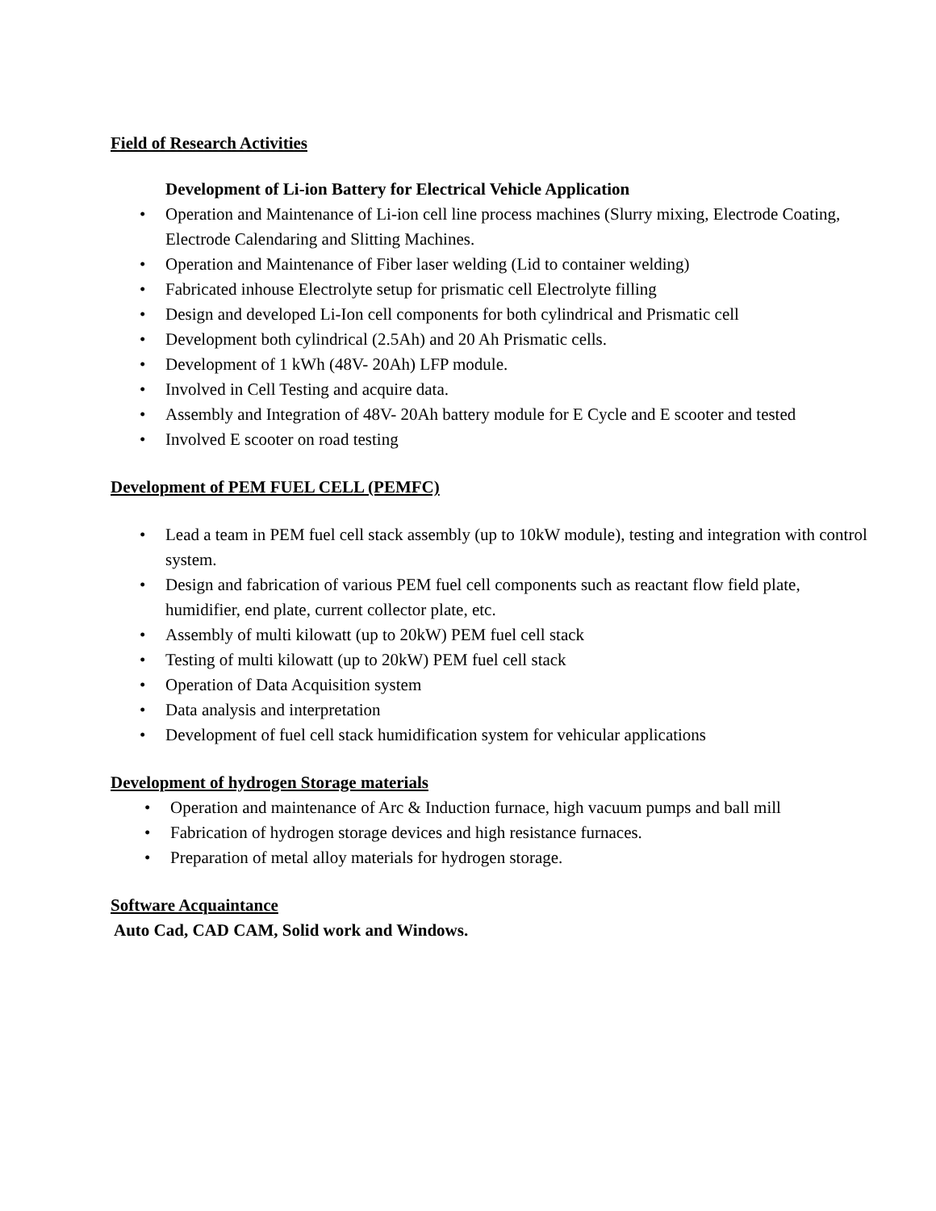Field of Research Activities
Development of Li-ion Battery for Electrical Vehicle Application
• Operation and Maintenance of Li-ion cell line process machines (Slurry mixing, Electrode Coating, Electrode Calendaring and Slitting Machines.
• Operation and Maintenance of Fiber laser welding (Lid to container welding)
• Fabricated inhouse Electrolyte setup for prismatic cell Electrolyte filling
• Design and developed Li-Ion cell components for both cylindrical and Prismatic cell
• Development both cylindrical (2.5Ah) and 20 Ah Prismatic cells.
• Development of 1 kWh (48V- 20Ah) LFP module.
• Involved in Cell Testing and acquire data.
• Assembly and Integration of 48V- 20Ah battery module for E Cycle and E scooter and tested
• Involved E scooter on road testing
Development of PEM FUEL CELL (PEMFC)
• Lead a team in PEM fuel cell stack assembly (up to 10kW module), testing and integration with control system.
• Design and fabrication of various PEM fuel cell components such as reactant flow field plate, humidifier, end plate, current collector plate, etc.
• Assembly of multi kilowatt (up to 20kW) PEM fuel cell stack
• Testing of multi kilowatt (up to 20kW) PEM fuel cell stack
• Operation of Data Acquisition system
• Data analysis and interpretation
• Development of fuel cell stack humidification system for vehicular applications
Development of hydrogen Storage materials
• Operation and maintenance of Arc & Induction furnace, high vacuum pumps and ball mill
• Fabrication of hydrogen storage devices and high resistance furnaces.
• Preparation of metal alloy materials for hydrogen storage.
Software Acquaintance
Auto Cad, CAD CAM, Solid work and Windows.